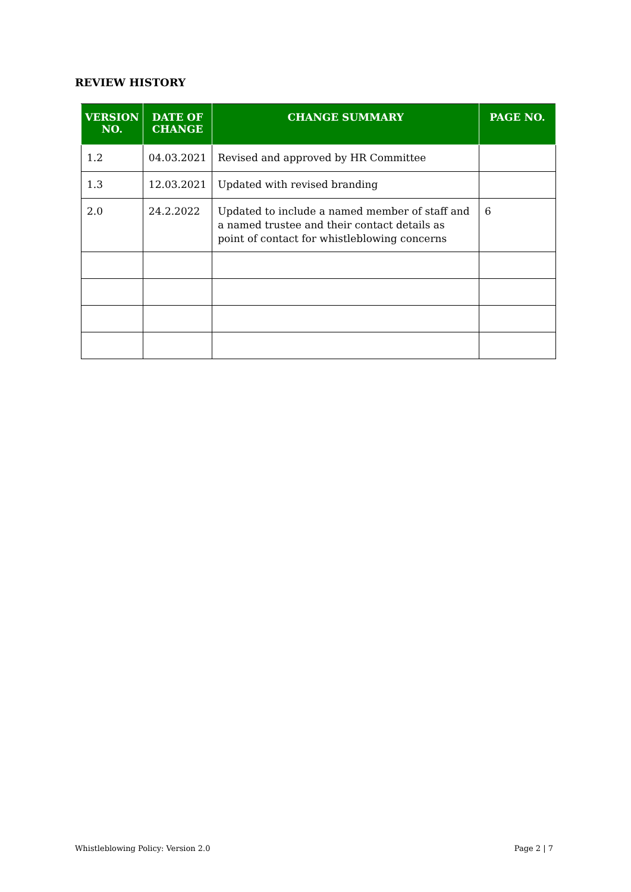REVIEW HISTORY
| VERSION NO. | DATE OF CHANGE | CHANGE SUMMARY | PAGE NO. |
| --- | --- | --- | --- |
| 1.2 | 04.03.2021 | Revised and approved by HR Committee | |
| 1.3 | 12.03.2021 | Updated with revised branding | |
| 2.0 | 24.2.2022 | Updated to include a named member of staff and a named trustee and their contact details as point of contact for whistleblowing concerns | 6 |
Whistleblowing Policy: Version 2.0
Page 2 | 7